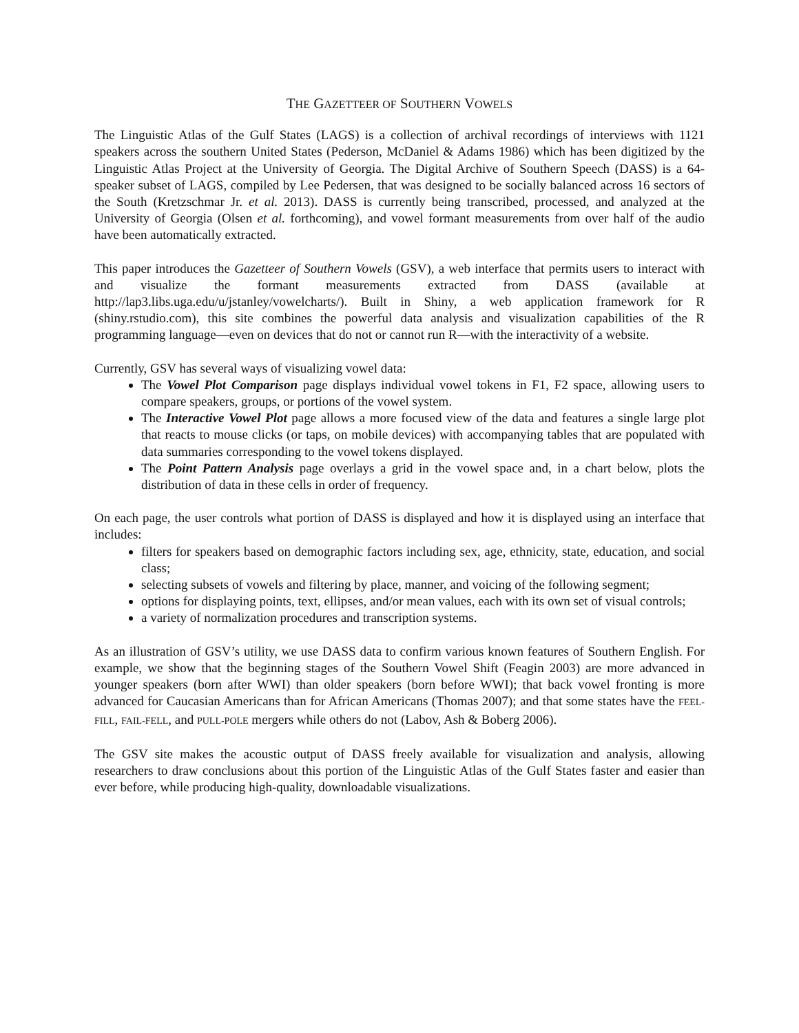THE GAZETTEER OF SOUTHERN VOWELS
The Linguistic Atlas of the Gulf States (LAGS) is a collection of archival recordings of interviews with 1121 speakers across the southern United States (Pederson, McDaniel & Adams 1986) which has been digitized by the Linguistic Atlas Project at the University of Georgia. The Digital Archive of Southern Speech (DASS) is a 64-speaker subset of LAGS, compiled by Lee Pedersen, that was designed to be socially balanced across 16 sectors of the South (Kretzschmar Jr. et al. 2013). DASS is currently being transcribed, processed, and analyzed at the University of Georgia (Olsen et al. forthcoming), and vowel formant measurements from over half of the audio have been automatically extracted.
This paper introduces the Gazetteer of Southern Vowels (GSV), a web interface that permits users to interact with and visualize the formant measurements extracted from DASS (available at http://lap3.libs.uga.edu/u/jstanley/vowelcharts/). Built in Shiny, a web application framework for R (shiny.rstudio.com), this site combines the powerful data analysis and visualization capabilities of the R programming language—even on devices that do not or cannot run R—with the interactivity of a website.
Currently, GSV has several ways of visualizing vowel data:
The Vowel Plot Comparison page displays individual vowel tokens in F1, F2 space, allowing users to compare speakers, groups, or portions of the vowel system.
The Interactive Vowel Plot page allows a more focused view of the data and features a single large plot that reacts to mouse clicks (or taps, on mobile devices) with accompanying tables that are populated with data summaries corresponding to the vowel tokens displayed.
The Point Pattern Analysis page overlays a grid in the vowel space and, in a chart below, plots the distribution of data in these cells in order of frequency.
On each page, the user controls what portion of DASS is displayed and how it is displayed using an interface that includes:
filters for speakers based on demographic factors including sex, age, ethnicity, state, education, and social class;
selecting subsets of vowels and filtering by place, manner, and voicing of the following segment;
options for displaying points, text, ellipses, and/or mean values, each with its own set of visual controls;
a variety of normalization procedures and transcription systems.
As an illustration of GSV’s utility, we use DASS data to confirm various known features of Southern English. For example, we show that the beginning stages of the Southern Vowel Shift (Feagin 2003) are more advanced in younger speakers (born after WWI) than older speakers (born before WWI); that back vowel fronting is more advanced for Caucasian Americans than for African Americans (Thomas 2007); and that some states have the FEEL-FILL, FAIL-FELL, and PULL-POLE mergers while others do not (Labov, Ash & Boberg 2006).
The GSV site makes the acoustic output of DASS freely available for visualization and analysis, allowing researchers to draw conclusions about this portion of the Linguistic Atlas of the Gulf States faster and easier than ever before, while producing high-quality, downloadable visualizations.